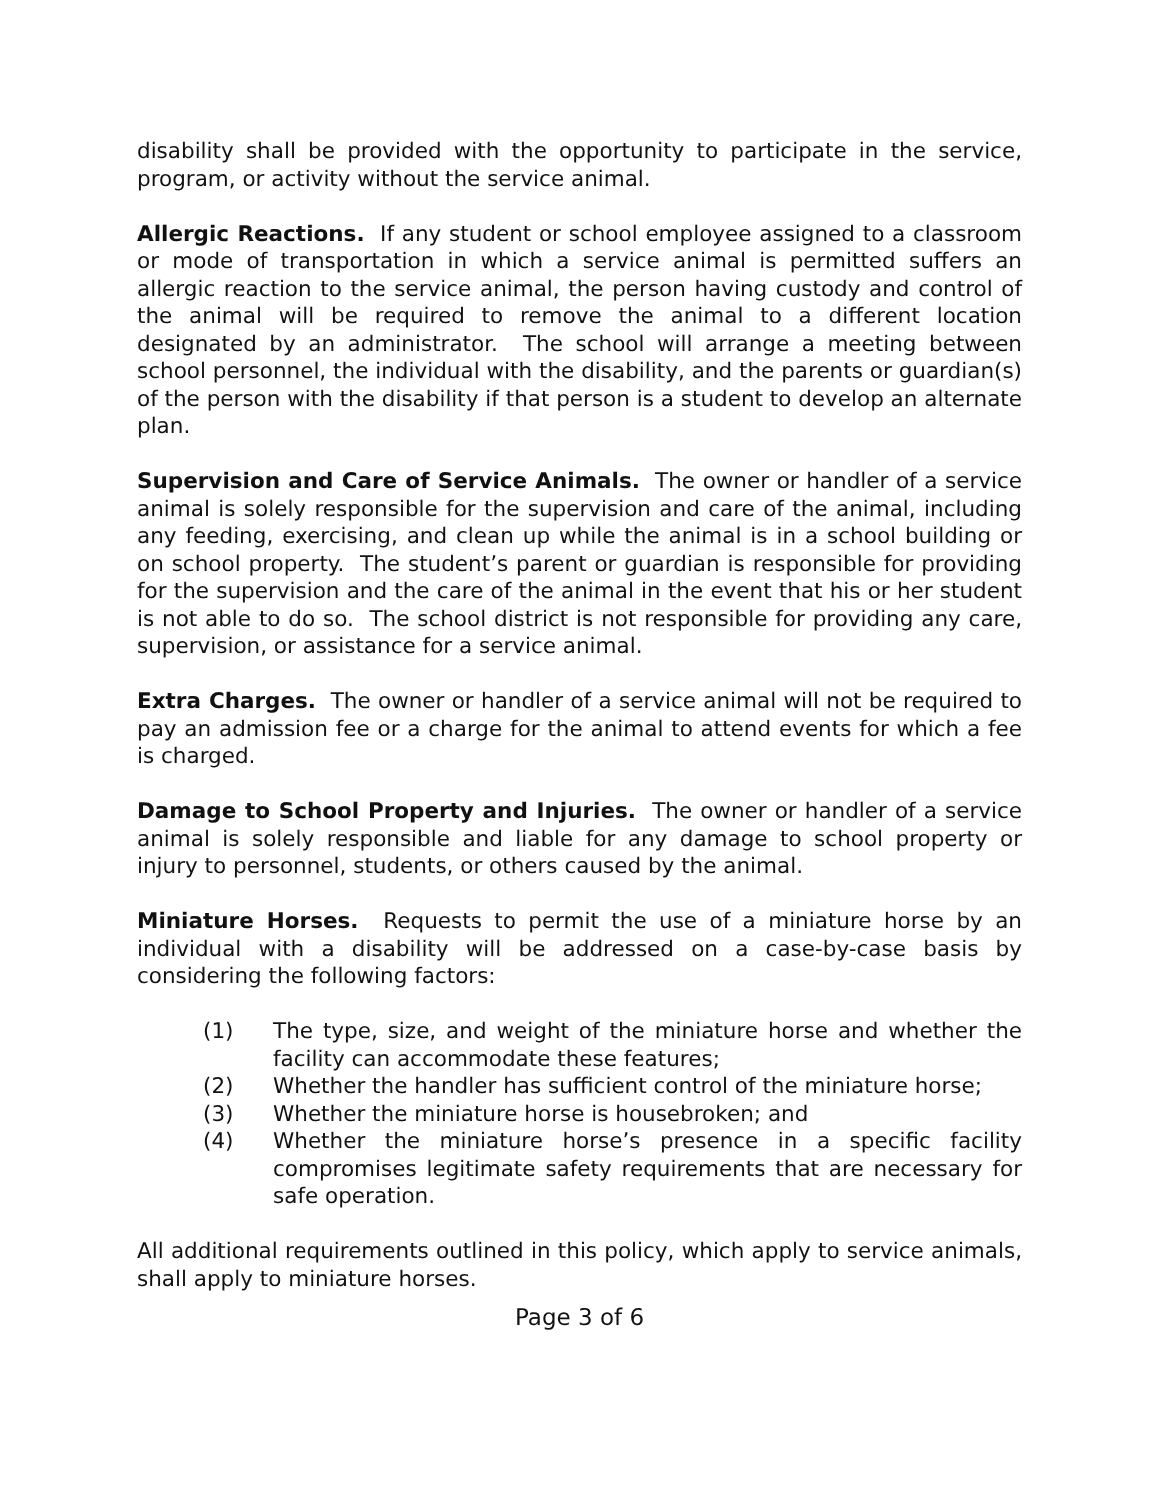disability shall be provided with the opportunity to participate in the service, program, or activity without the service animal.
Allergic Reactions. If any student or school employee assigned to a classroom or mode of transportation in which a service animal is permitted suffers an allergic reaction to the service animal, the person having custody and control of the animal will be required to remove the animal to a different location designated by an administrator. The school will arrange a meeting between school personnel, the individual with the disability, and the parents or guardian(s) of the person with the disability if that person is a student to develop an alternate plan.
Supervision and Care of Service Animals. The owner or handler of a service animal is solely responsible for the supervision and care of the animal, including any feeding, exercising, and clean up while the animal is in a school building or on school property. The student’s parent or guardian is responsible for providing for the supervision and the care of the animal in the event that his or her student is not able to do so. The school district is not responsible for providing any care, supervision, or assistance for a service animal.
Extra Charges. The owner or handler of a service animal will not be required to pay an admission fee or a charge for the animal to attend events for which a fee is charged.
Damage to School Property and Injuries. The owner or handler of a service animal is solely responsible and liable for any damage to school property or injury to personnel, students, or others caused by the animal.
Miniature Horses. Requests to permit the use of a miniature horse by an individual with a disability will be addressed on a case-by-case basis by considering the following factors:
(1) The type, size, and weight of the miniature horse and whether the facility can accommodate these features;
(2) Whether the handler has sufficient control of the miniature horse;
(3) Whether the miniature horse is housebroken; and
(4) Whether the miniature horse’s presence in a specific facility compromises legitimate safety requirements that are necessary for safe operation.
All additional requirements outlined in this policy, which apply to service animals, shall apply to miniature horses.
Page 3 of 6